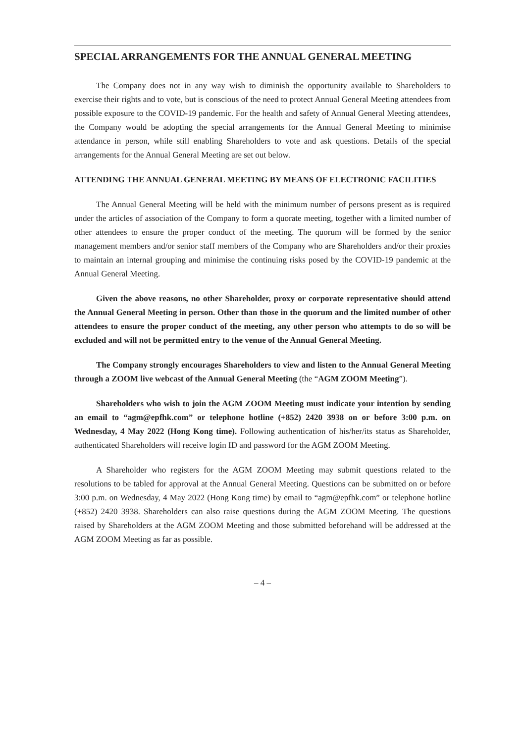SPECIAL ARRANGEMENTS FOR THE ANNUAL GENERAL MEETING
The Company does not in any way wish to diminish the opportunity available to Shareholders to exercise their rights and to vote, but is conscious of the need to protect Annual General Meeting attendees from possible exposure to the COVID-19 pandemic. For the health and safety of Annual General Meeting attendees, the Company would be adopting the special arrangements for the Annual General Meeting to minimise attendance in person, while still enabling Shareholders to vote and ask questions. Details of the special arrangements for the Annual General Meeting are set out below.
ATTENDING THE ANNUAL GENERAL MEETING BY MEANS OF ELECTRONIC FACILITIES
The Annual General Meeting will be held with the minimum number of persons present as is required under the articles of association of the Company to form a quorate meeting, together with a limited number of other attendees to ensure the proper conduct of the meeting. The quorum will be formed by the senior management members and/or senior staff members of the Company who are Shareholders and/or their proxies to maintain an internal grouping and minimise the continuing risks posed by the COVID-19 pandemic at the Annual General Meeting.
Given the above reasons, no other Shareholder, proxy or corporate representative should attend the Annual General Meeting in person. Other than those in the quorum and the limited number of other attendees to ensure the proper conduct of the meeting, any other person who attempts to do so will be excluded and will not be permitted entry to the venue of the Annual General Meeting.
The Company strongly encourages Shareholders to view and listen to the Annual General Meeting through a ZOOM live webcast of the Annual General Meeting (the “AGM ZOOM Meeting”).
Shareholders who wish to join the AGM ZOOM Meeting must indicate your intention by sending an email to “agm@epfhk.com” or telephone hotline (+852) 2420 3938 on or before 3:00 p.m. on Wednesday, 4 May 2022 (Hong Kong time). Following authentication of his/her/its status as Shareholder, authenticated Shareholders will receive login ID and password for the AGM ZOOM Meeting.
A Shareholder who registers for the AGM ZOOM Meeting may submit questions related to the resolutions to be tabled for approval at the Annual General Meeting. Questions can be submitted on or before 3:00 p.m. on Wednesday, 4 May 2022 (Hong Kong time) by email to “agm@epfhk.com” or telephone hotline (+852) 2420 3938. Shareholders can also raise questions during the AGM ZOOM Meeting. The questions raised by Shareholders at the AGM ZOOM Meeting and those submitted beforehand will be addressed at the AGM ZOOM Meeting as far as possible.
– 4 –